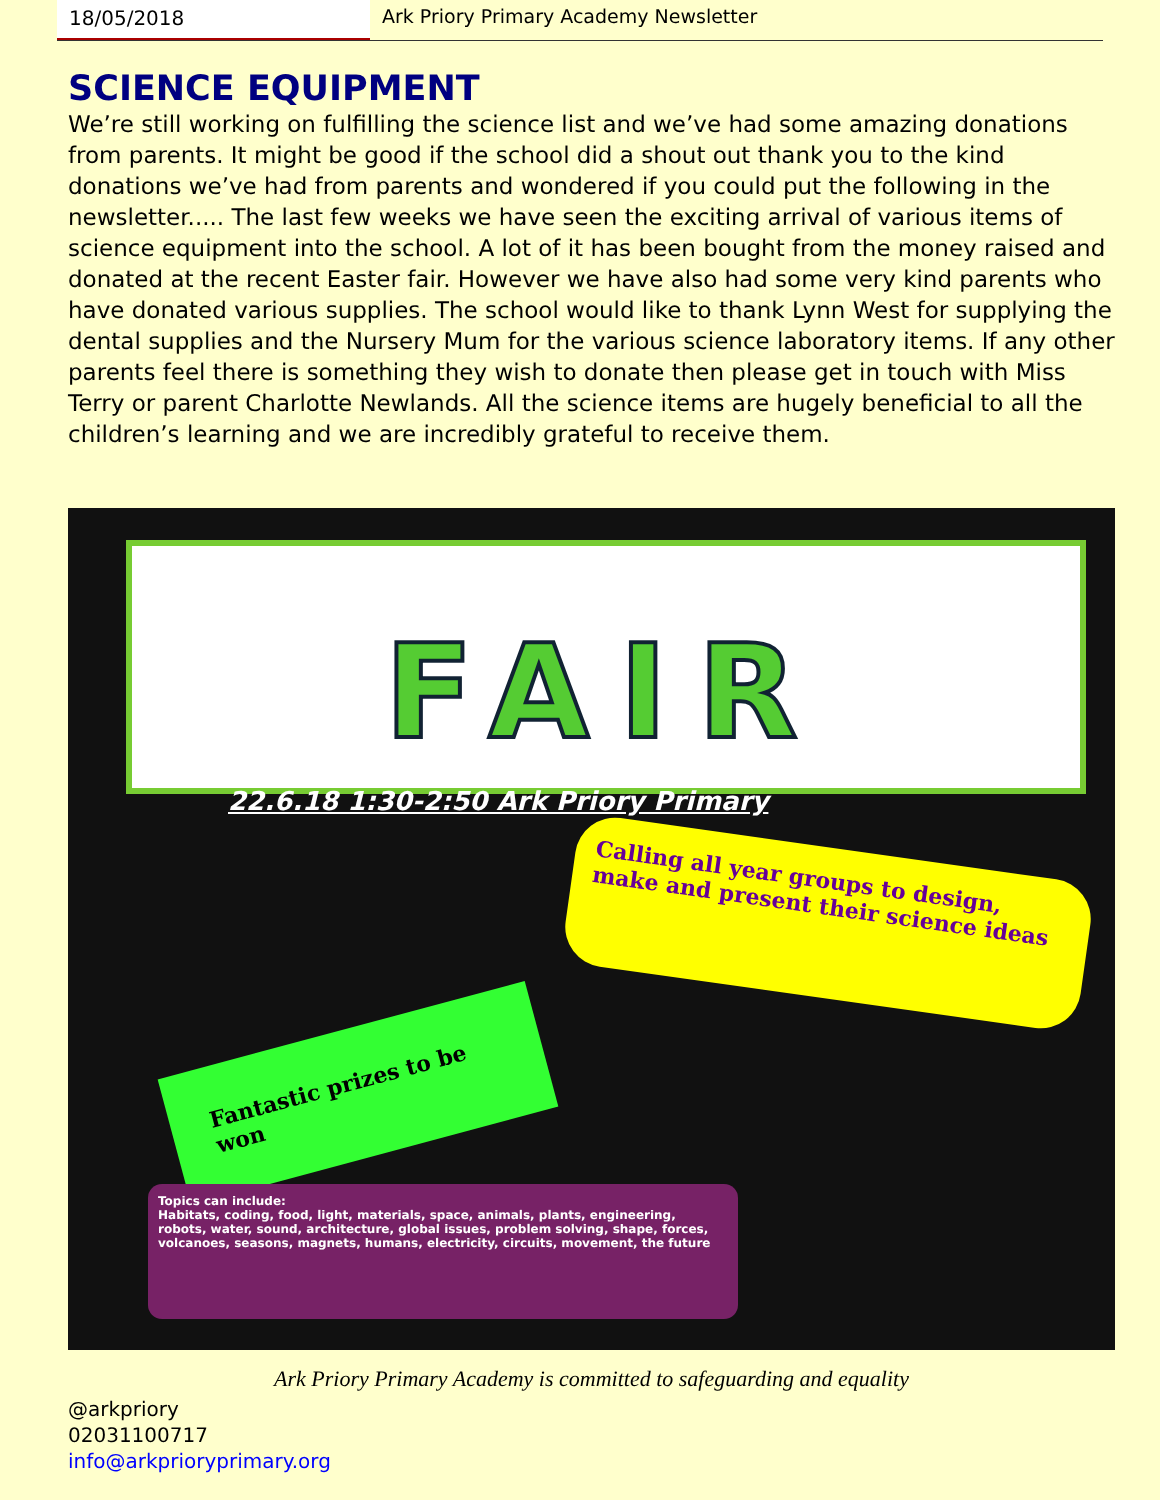18/05/2018 Ark Priory Primary Academy Newsletter
SCIENCE EQUIPMENT
We’re still working on fulfilling the science list and we’ve had some amazing donations from parents. It might be good if the school did a shout out thank you to the kind donations we’ve had from parents and wondered if you could put the following in the newsletter..... The last few weeks we have seen the exciting arrival of various items of science equipment into the school. A lot of it has been bought from the money raised and donated at the recent Easter fair. However we have also had some very kind parents who have donated various supplies. The school would like to thank Lynn West for supplying the dental supplies and the Nursery Mum for the various science laboratory items. If any other parents feel there is something they wish to donate then please get in touch with Miss Terry or parent Charlotte Newlands. All the science items are hugely beneficial to all the children’s learning and we are incredibly grateful to receive them.
FAIR
22.6.18 1:30-2:50 Ark Priory Primary
Calling all year groups to design, make and present their science ideas
Fantastic prizes to be won
Topics can include:
Habitats, coding, food, light, materials, space, animals, plants, engineering, robots, water, sound, architecture, global issues, problem solving, shape, forces, volcanoes, seasons, magnets, humans, electricity, circuits, movement, the future
Ark Priory Primary Academy is committed to safeguarding and equality
@arkpriory
02031100717
info@arkprioryprimary.org